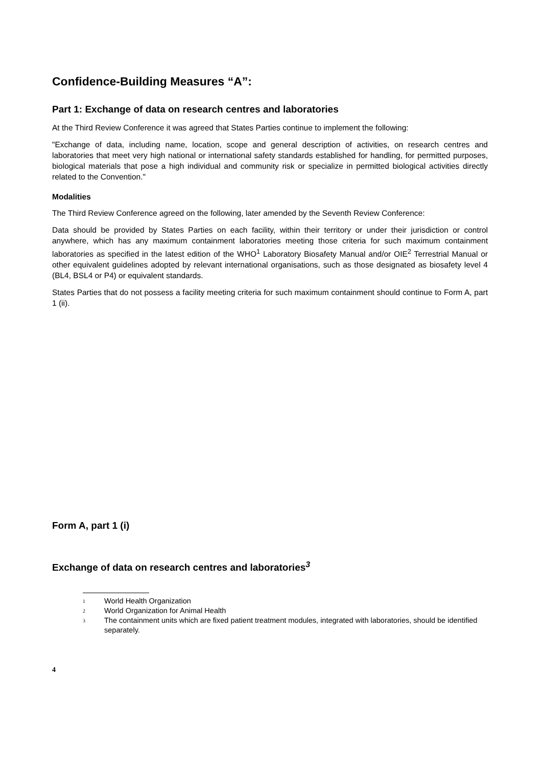Confidence-Building Measures “A”:
Part 1: Exchange of data on research centres and laboratories
At the Third Review Conference it was agreed that States Parties continue to implement the following:
"Exchange of data, including name, location, scope and general description of activities, on research centres and laboratories that meet very high national or international safety standards established for handling, for permitted purposes, biological materials that pose a high individual and community risk or specialize in permitted biological activities directly related to the Convention."
Modalities
The Third Review Conference agreed on the following, later amended by the Seventh Review Conference:
Data should be provided by States Parties on each facility, within their territory or under their jurisdiction or control anywhere, which has any maximum containment laboratories meeting those criteria for such maximum containment laboratories as specified in the latest edition of the WHO<sup>1</sup> Laboratory Biosafety Manual and/or OIE<sup>2</sup> Terrestrial Manual or other equivalent guidelines adopted by relevant international organisations, such as those designated as biosafety level 4 (BL4, BSL4 or P4) or equivalent standards.
States Parties that do not possess a facility meeting criteria for such maximum containment should continue to Form A, part 1 (ii).
Form A, part 1 (i)
Exchange of data on research centres and laboratories<sup>3</sup>
1 World Health Organization
2 World Organization for Animal Health
3 The containment units which are fixed patient treatment modules, integrated with laboratories, should be identified separately.
4